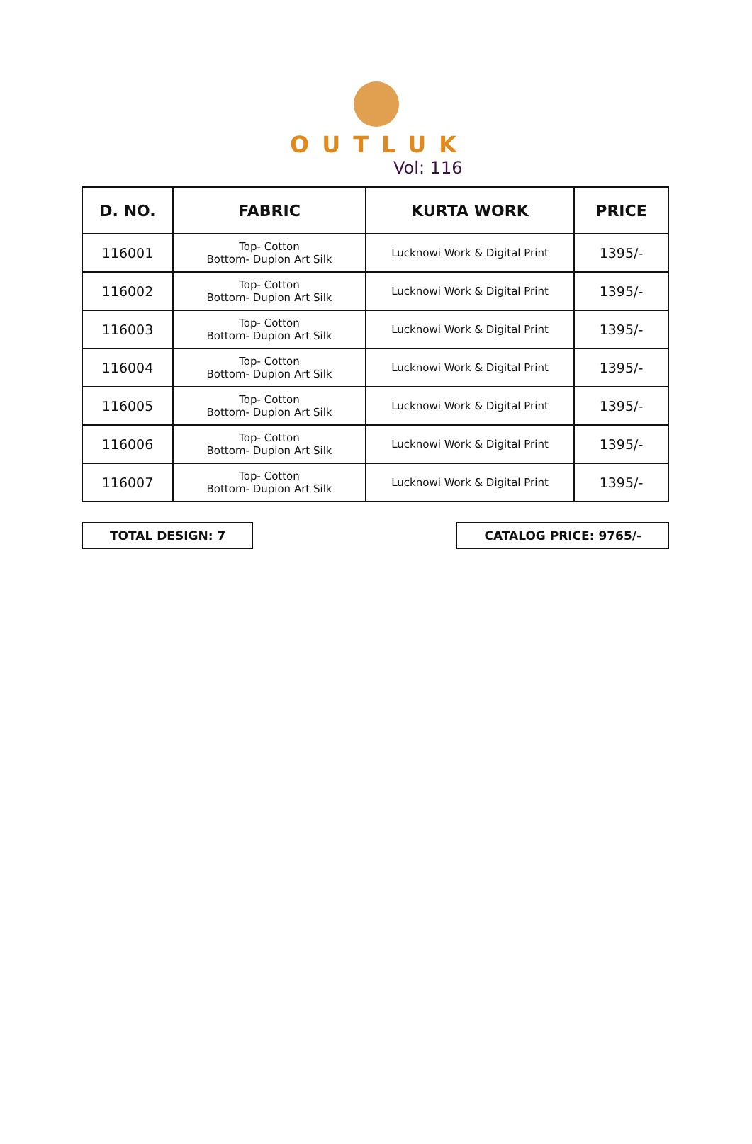OUTLUK
Vol: 116
| D. NO. | FABRIC | KURTA WORK | PRICE |
| --- | --- | --- | --- |
| 116001 | Top- Cotton Bottom- Dupion Art Silk | Lucknowi Work & Digital Print | 1395/- |
| 116002 | Top- Cotton Bottom- Dupion Art Silk | Lucknowi Work & Digital Print | 1395/- |
| 116003 | Top- Cotton Bottom- Dupion Art Silk | Lucknowi Work & Digital Print | 1395/- |
| 116004 | Top- Cotton Bottom- Dupion Art Silk | Lucknowi Work & Digital Print | 1395/- |
| 116005 | Top- Cotton Bottom- Dupion Art Silk | Lucknowi Work & Digital Print | 1395/- |
| 116006 | Top- Cotton Bottom- Dupion Art Silk | Lucknowi Work & Digital Print | 1395/- |
| 116007 | Top- Cotton Bottom- Dupion Art Silk | Lucknowi Work & Digital Print | 1395/- |
TOTAL DESIGN: 7 CATALOG PRICE: 9765/-